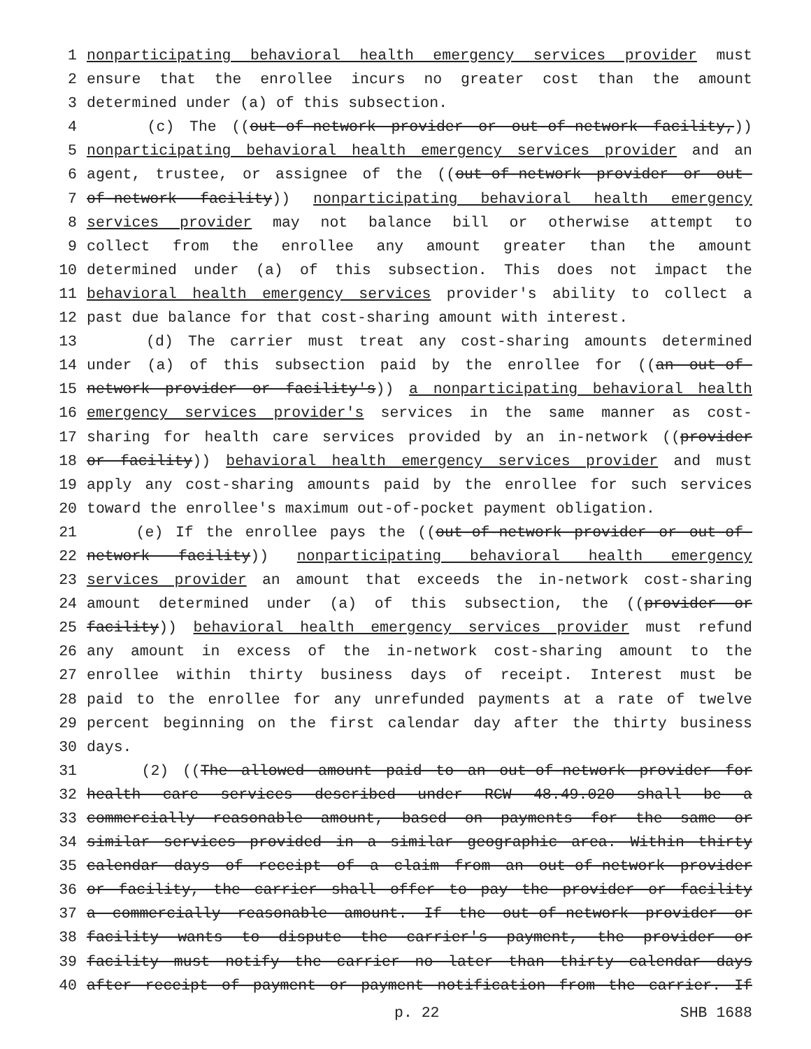1 nonparticipating behavioral health emergency services provider must
2 ensure that the enrollee incurs no greater cost than the amount
3 determined under (a) of this subsection.
4 (c) The ((out-of-network provider or out-of-network facility,))
5 nonparticipating behavioral health emergency services provider and an
6 agent, trustee, or assignee of the ((out-of-network provider or out-
7 of-network facility)) nonparticipating behavioral health emergency
8 services provider may not balance bill or otherwise attempt to
9 collect from the enrollee any amount greater than the amount
10 determined under (a) of this subsection. This does not impact the
11 behavioral health emergency services provider's ability to collect a
12 past due balance for that cost-sharing amount with interest.
13 (d) The carrier must treat any cost-sharing amounts determined
14 under (a) of this subsection paid by the enrollee for ((an out-of-
15 network provider or facility's)) a nonparticipating behavioral health
16 emergency services provider's services in the same manner as cost-
17 sharing for health care services provided by an in-network ((provider
18 or facility)) behavioral health emergency services provider and must
19 apply any cost-sharing amounts paid by the enrollee for such services
20 toward the enrollee's maximum out-of-pocket payment obligation.
21 (e) If the enrollee pays the ((out-of-network provider or out-of-
22 network facility)) nonparticipating behavioral health emergency
23 services provider an amount that exceeds the in-network cost-sharing
24 amount determined under (a) of this subsection, the ((provider or
25 facility)) behavioral health emergency services provider must refund
26 any amount in excess of the in-network cost-sharing amount to the
27 enrollee within thirty business days of receipt. Interest must be
28 paid to the enrollee for any unrefunded payments at a rate of twelve
29 percent beginning on the first calendar day after the thirty business
30 days.
31 (2) ((The allowed amount paid to an out-of-network provider for
32 health care services described under RCW 48.49.020 shall be a
33 commercially reasonable amount, based on payments for the same or
34 similar services provided in a similar geographic area. Within thirty
35 calendar days of receipt of a claim from an out-of-network provider
36 or facility, the carrier shall offer to pay the provider or facility
37 a commercially reasonable amount. If the out-of-network provider or
38 facility wants to dispute the carrier's payment, the provider or
39 facility must notify the carrier no later than thirty calendar days
40 after receipt of payment or payment notification from the carrier. If
p. 22 SHB 1688